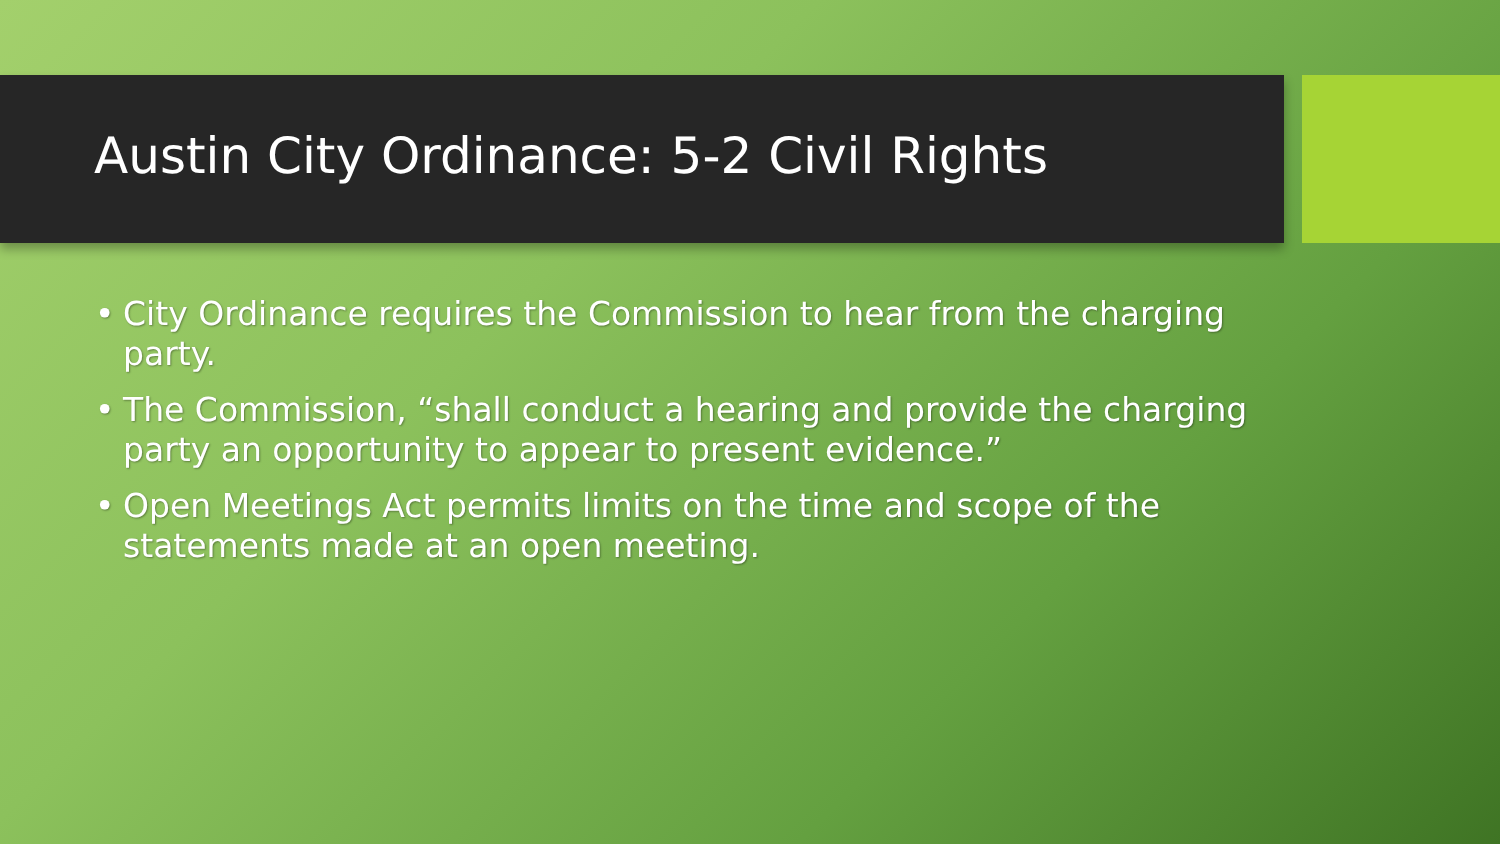Austin City Ordinance: 5-2 Civil Rights
• City Ordinance requires the Commission to hear from the charging party.
• The Commission, “shall conduct a hearing and provide the charging party an opportunity to appear to present evidence.”
• Open Meetings Act permits limits on the time and scope of the statements made at an open meeting.